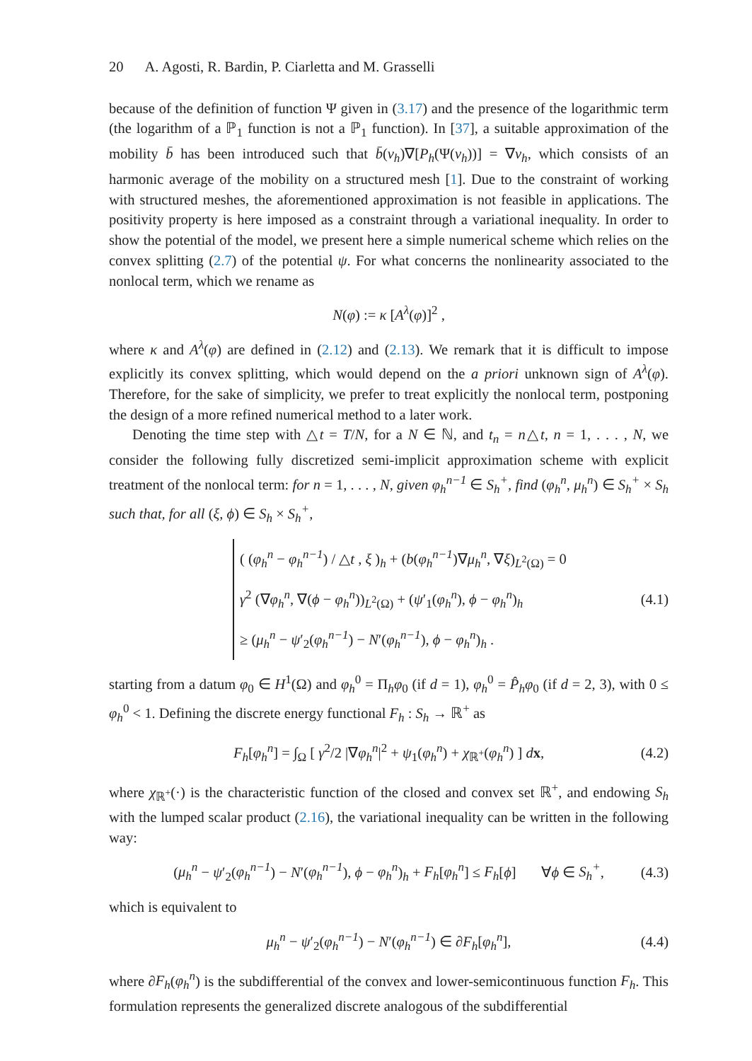20 A. Agosti, R. Bardin, P. Ciarletta and M. Grasselli
because of the definition of function Ψ given in (3.17) and the presence of the logarithmic term (the logarithm of a ℙ<sub>1</sub> function is not a ℙ<sub>1</sub> function). In [37], a suitable approximation of the mobility b̄ has been introduced such that b̄(v<sub>h</sub>)∇[P<sub>h</sub>(Ψ(v<sub>h</sub>))] = ∇v<sub>h</sub>, which consists of an harmonic average of the mobility on a structured mesh [1]. Due to the constraint of working with structured meshes, the aforementioned approximation is not feasible in applications. The positivity property is here imposed as a constraint through a variational inequality. In order to show the potential of the model, we present here a simple numerical scheme which relies on the convex splitting (2.7) of the potential ψ. For what concerns the nonlinearity associated to the nonlocal term, which we rename as
N(φ) := κ [A<sup>λ</sup>(φ)]<sup>2</sup> ,
where κ and A<sup>λ</sup>(φ) are defined in (2.12) and (2.13). We remark that it is difficult to impose explicitly its convex splitting, which would depend on the a priori unknown sign of A<sup>λ</sup>(φ). Therefore, for the sake of simplicity, we prefer to treat explicitly the nonlocal term, postponing the design of a more refined numerical method to a later work.
Denoting the time step with △t = T/N, for a N ∈ ℕ, and t<sub>n</sub> = n△t, n = 1, . . . , N, we consider the following fully discretized semi-implicit approximation scheme with explicit treatment of the nonlocal term: for n = 1, . . . , N, given φ<sub>h</sub><sup>n−1</sup> ∈ S<sub>h</sub><sup>+</sup>, find (φ<sub>h</sub><sup>n</sup>, μ<sub>h</sub><sup>n</sup>) ∈ S<sub>h</sub><sup>+</sup> × S<sub>h</sub> such that, for all (ξ, ϕ) ∈ S<sub>h</sub> × S<sub>h</sub><sup>+</sup>,
( (φ<sub>h</sub><sup>n</sup> − φ<sub>h</sub><sup>n−1</sup>) / △t , ξ )<sub>h</sub> + (b(φ<sub>h</sub><sup>n−1</sup>)∇μ<sub>h</sub><sup>n</sup>, ∇ξ)<sub>L<sup>2</sup>(Ω)</sub> = 0
γ<sup>2</sup> (∇φ<sub>h</sub><sup>n</sup>, ∇(ϕ − φ<sub>h</sub><sup>n</sup>))<sub>L<sup>2</sup>(Ω)</sub> + (ψ′<sub>1</sub>(φ<sub>h</sub><sup>n</sup>), ϕ − φ<sub>h</sub><sup>n</sup>)<sub>h</sub>
≥ (μ<sub>h</sub><sup>n</sup> − ψ′<sub>2</sub>(φ<sub>h</sub><sup>n−1</sup>) − N′(φ<sub>h</sub><sup>n−1</sup>), ϕ − φ<sub>h</sub><sup>n</sup>)<sub>h</sub> .
(4.1)
starting from a datum φ<sub>0</sub> ∈ H<sup>1</sup>(Ω) and φ<sub>h</sub><sup>0</sup> = Π<sub>h</sub>φ<sub>0</sub> (if d = 1), φ<sub>h</sub><sup>0</sup> = P̂<sub>h</sub>φ<sub>0</sub> (if d = 2, 3), with 0 ≤ φ<sub>h</sub><sup>0</sup> < 1. Defining the discrete energy functional F<sub>h</sub> : S<sub>h</sub> → ℝ<sup>+</sup> as
F<sub>h</sub>[φ<sub>h</sub><sup>n</sup>] = ∫<sub>Ω</sub> [ γ<sup>2</sup>/2 |∇φ<sub>h</sub><sup>n</sup>|<sup>2</sup> + ψ<sub>1</sub>(φ<sub>h</sub><sup>n</sup>) + χ<sub>ℝ<sup>+</sup></sub>(φ<sub>h</sub><sup>n</sup>) ] dx, (4.2)
where χ<sub>ℝ<sup>+</sup></sub>(·) is the characteristic function of the closed and convex set ℝ<sup>+</sup>, and endowing S<sub>h</sub> with the lumped scalar product (2.16), the variational inequality can be written in the following way:
(μ<sub>h</sub><sup>n</sup> − ψ′<sub>2</sub>(φ<sub>h</sub><sup>n−1</sup>) − N′(φ<sub>h</sub><sup>n−1</sup>), ϕ − φ<sub>h</sub><sup>n</sup>)<sub>h</sub> + F<sub>h</sub>[φ<sub>h</sub><sup>n</sup>] ≤ F<sub>h</sub>[ϕ] ∀ϕ ∈ S<sub>h</sub><sup>+</sup>, (4.3)
which is equivalent to
μ<sub>h</sub><sup>n</sup> − ψ′<sub>2</sub>(φ<sub>h</sub><sup>n−1</sup>) − N′(φ<sub>h</sub><sup>n−1</sup>) ∈ ∂F<sub>h</sub>[φ<sub>h</sub><sup>n</sup>], (4.4)
where ∂F<sub>h</sub>(φ<sub>h</sub><sup>n</sup>) is the subdifferential of the convex and lower-semicontinuous function F<sub>h</sub>. This formulation represents the generalized discrete analogous of the subdifferential